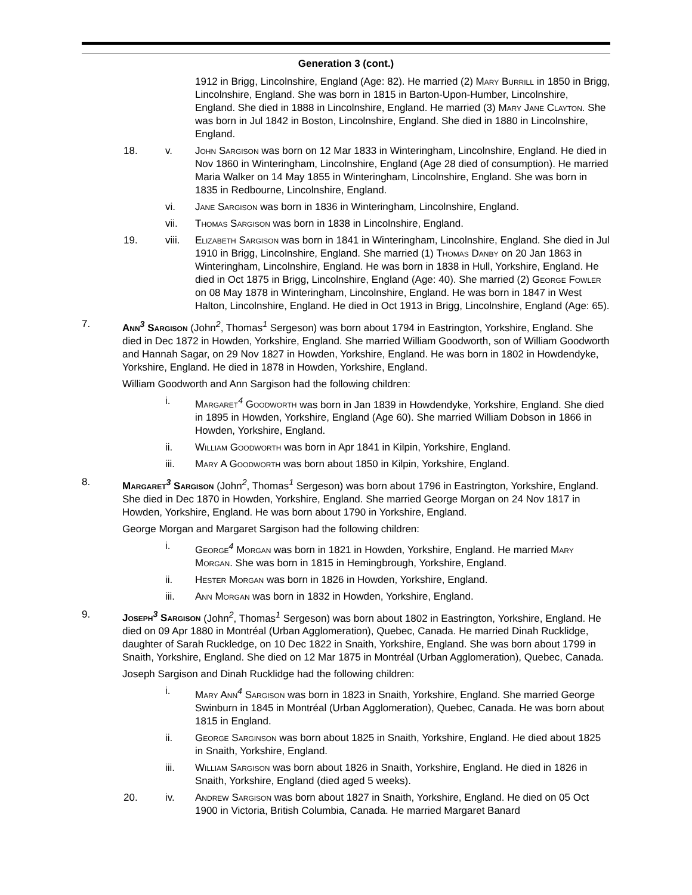Generation 3 (cont.)
1912 in Brigg, Lincolnshire, England (Age: 82). He married (2) Mary Burrill in 1850 in Brigg, Lincolnshire, England. She was born in 1815 in Barton-Upon-Humber, Lincolnshire, England. She died in 1888 in Lincolnshire, England. He married (3) Mary Jane Clayton. She was born in Jul 1842 in Boston, Lincolnshire, England. She died in 1880 in Lincolnshire, England.
18. v. John Sargison was born on 12 Mar 1833 in Winteringham, Lincolnshire, England. He died in Nov 1860 in Winteringham, Lincolnshire, England (Age 28 died of consumption). He married Maria Walker on 14 May 1855 in Winteringham, Lincolnshire, England. She was born in 1835 in Redbourne, Lincolnshire, England.
vi. Jane Sargison was born in 1836 in Winteringham, Lincolnshire, England.
vii. Thomas Sargison was born in 1838 in Lincolnshire, England.
19. viii.
Elizabeth Sargison was born in 1841 in Winteringham, Lincolnshire, England. She died in Jul 1910 in Brigg, Lincolnshire, England. She married (1) Thomas Danby on 20 Jan 1863 in Winteringham, Lincolnshire, England. He was born in 1838 in Hull, Yorkshire, England. He died in Oct 1875 in Brigg, Lincolnshire, England (Age: 40). She married (2) George Fowler on 08 May 1878 in Winteringham, Lincolnshire, England. He was born in 1847 in West Halton, Lincolnshire, England. He died in Oct 1913 in Brigg, Lincolnshire, England (Age: 65).
7. Ann<sup>3</sup> Sargison (John<sup>2</sup>, Thomas<sup>1</sup> Sergeson) was born about 1794 in Eastrington, Yorkshire, England. She died in Dec 1872 in Howden, Yorkshire, England. She married William Goodworth, son of William Goodworth and Hannah Sagar, on 29 Nov 1827 in Howden, Yorkshire, England. He was born in 1802 in Howdendyke, Yorkshire, England. He died in 1878 in Howden, Yorkshire, England.
William Goodworth and Ann Sargison had the following children:
i. Margaret<sup>4</sup> Goodworth was born in Jan 1839 in Howdendyke, Yorkshire, England. She died in 1895 in Howden, Yorkshire, England (Age 60). She married William Dobson in 1866 in Howden, Yorkshire, England.
ii. William Goodworth was born in Apr 1841 in Kilpin, Yorkshire, England.
iii. Mary A Goodworth was born about 1850 in Kilpin, Yorkshire, England.
8. Margaret<sup>3</sup> Sargison (John<sup>2</sup>, Thomas<sup>1</sup> Sergeson) was born about 1796 in Eastrington, Yorkshire, England. She died in Dec 1870 in Howden, Yorkshire, England. She married George Morgan on 24 Nov 1817 in Howden, Yorkshire, England. He was born about 1790 in Yorkshire, England.
George Morgan and Margaret Sargison had the following children:
i. George<sup>4</sup> Morgan was born in 1821 in Howden, Yorkshire, England. He married Mary Morgan. She was born in 1815 in Hemingbrough, Yorkshire, England.
ii. Hester Morgan was born in 1826 in Howden, Yorkshire, England.
iii. Ann Morgan was born in 1832 in Howden, Yorkshire, England.
9. Joseph<sup>3</sup> Sargison (John<sup>2</sup>, Thomas<sup>1</sup> Sergeson) was born about 1802 in Eastrington, Yorkshire, England. He died on 09 Apr 1880 in Montréal (Urban Agglomeration), Quebec, Canada. He married Dinah Rucklidge, daughter of Sarah Ruckledge, on 10 Dec 1822 in Snaith, Yorkshire, England. She was born about 1799 in Snaith, Yorkshire, England. She died on 12 Mar 1875 in Montréal (Urban Agglomeration), Quebec, Canada.
Joseph Sargison and Dinah Rucklidge had the following children:
i. Mary Ann<sup>4</sup> Sargison was born in 1823 in Snaith, Yorkshire, England. She married George Swinburn in 1845 in Montréal (Urban Agglomeration), Quebec, Canada. He was born about 1815 in England.
ii. George Sarginson was born about 1825 in Snaith, Yorkshire, England. He died about 1825 in Snaith, Yorkshire, England.
iii. William Sargison was born about 1826 in Snaith, Yorkshire, England. He died in 1826 in Snaith, Yorkshire, England (died aged 5 weeks).
20. iv. Andrew Sargison was born about 1827 in Snaith, Yorkshire, England. He died on 05 Oct 1900 in Victoria, British Columbia, Canada. He married Margaret Banard